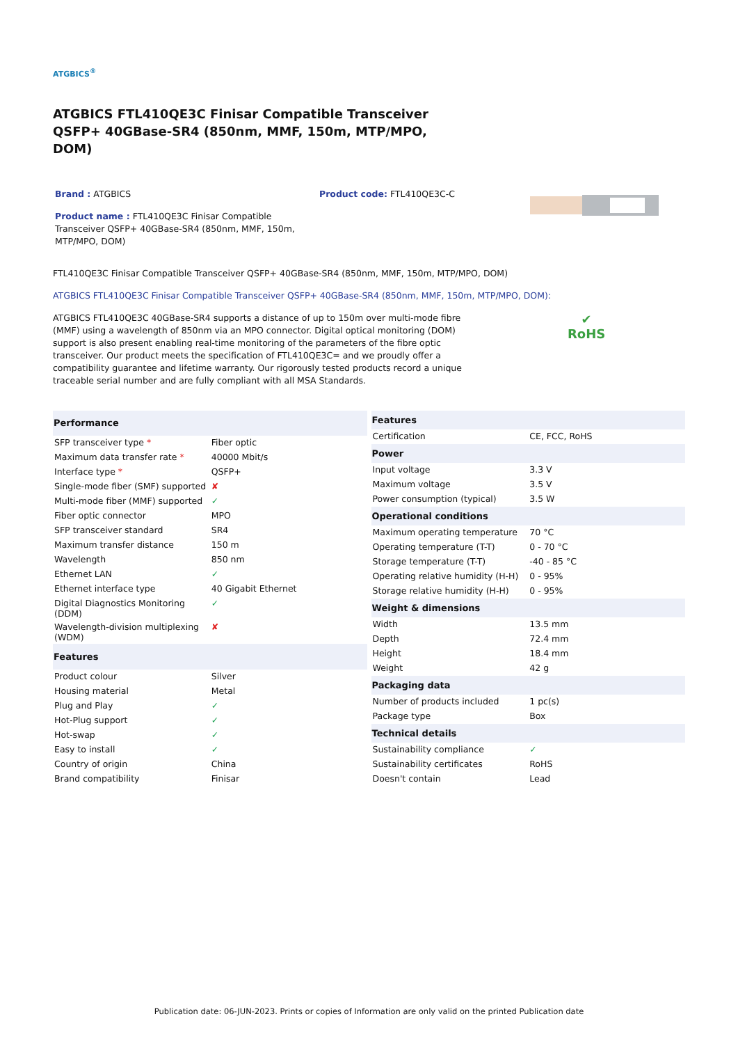ATGBICS<sup>®</sup>
ATGBICS FTL410QE3C Finisar Compatible Transceiver QSFP+ 40GBase-SR4 (850nm, MMF, 150m, MTP/MPO, DOM)
Brand : ATGBICS
Product name : FTL410QE3C Finisar Compatible Transceiver QSFP+ 40GBase-SR4 (850nm, MMF, 150m, MTP/MPO, DOM)
Product code: FTL410QE3C-C
FTL410QE3C Finisar Compatible Transceiver QSFP+ 40GBase-SR4 (850nm, MMF, 150m, MTP/MPO, DOM)
ATGBICS FTL410QE3C Finisar Compatible Transceiver QSFP+ 40GBase-SR4 (850nm, MMF, 150m, MTP/MPO, DOM):
ATGBICS FTL410QE3C 40GBase-SR4 supports a distance of up to 150m over multi-mode fibre (MMF) using a wavelength of 850nm via an MPO connector. Digital optical monitoring (DOM) support is also present enabling real-time monitoring of the parameters of the fibre optic transceiver. Our product meets the specification of FTL410QE3C= and we proudly offer a compatibility guarantee and lifetime warranty. Our rigorously tested products record a unique traceable serial number and are fully compliant with all MSA Standards.
✔
RoHS
| Performance | |
| --- | --- |
| SFP transceiver type * | Fiber optic |
| Maximum data transfer rate * | 40000 Mbit/s |
| Interface type * | QSFP+ |
| Single-mode fiber (SMF) supported | ✘ |
| Multi-mode fiber (MMF) supported | ✓ |
| Fiber optic connector | MPO |
| SFP transceiver standard | SR4 |
| Maximum transfer distance | 150 m |
| Wavelength | 850 nm |
| Ethernet LAN | ✓ |
| Ethernet interface type | 40 Gigabit Ethernet |
| Digital Diagnostics Monitoring (DDM) | ✓ |
| Wavelength-division multiplexing (WDM) | ✘ |
| Features | |
| Product colour | Silver |
| Housing material | Metal |
| Plug and Play | ✓ |
| Hot-Plug support | ✓ |
| Hot-swap | ✓ |
| Easy to install | ✓ |
| Country of origin | China |
| Brand compatibility | Finisar |
| Features | |
| --- | --- |
| Certification | CE, FCC, RoHS |
| Power | |
| Input voltage | 3.3 V |
| Maximum voltage | 3.5 V |
| Power consumption (typical) | 3.5 W |
| Operational conditions | |
| Maximum operating temperature | 70 °C |
| Operating temperature (T-T) | 0 - 70 °C |
| Storage temperature (T-T) | -40 - 85 °C |
| Operating relative humidity (H-H) | 0 - 95% |
| Storage relative humidity (H-H) | 0 - 95% |
| Weight & dimensions | |
| Width | 13.5 mm |
| Depth | 72.4 mm |
| Height | 18.4 mm |
| Weight | 42 g |
| Packaging data | |
| Number of products included | 1 pc(s) |
| Package type | Box |
| Technical details | |
| Sustainability compliance | ✓ |
| Sustainability certificates | RoHS |
| Doesn't contain | Lead |
Publication date: 06-JUN-2023. Prints or copies of Information are only valid on the printed Publication date